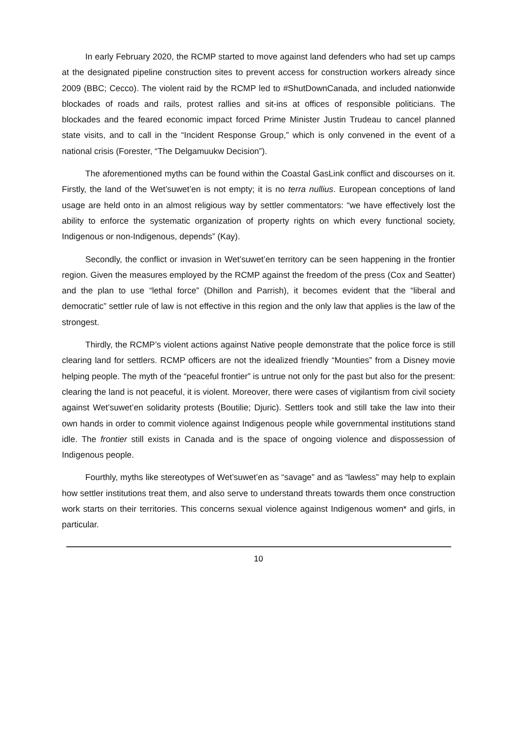In early February 2020, the RCMP started to move against land defenders who had set up camps at the designated pipeline construction sites to prevent access for construction workers already since 2009 (BBC; Cecco). The violent raid by the RCMP led to #ShutDownCanada, and included nationwide blockades of roads and rails, protest rallies and sit-ins at offices of responsible politicians. The blockades and the feared economic impact forced Prime Minister Justin Trudeau to cancel planned state visits, and to call in the “Incident Response Group,” which is only convened in the event of a national crisis (Forester, “The Delgamuukw Decision”).
The aforementioned myths can be found within the Coastal GasLink conflict and discourses on it. Firstly, the land of the Wet’suwet’en is not empty; it is no terra nullius. European conceptions of land usage are held onto in an almost religious way by settler commentators: “we have effectively lost the ability to enforce the systematic organization of property rights on which every functional society, Indigenous or non-Indigenous, depends” (Kay).
Secondly, the conflict or invasion in Wet’suwet’en territory can be seen happening in the frontier region. Given the measures employed by the RCMP against the freedom of the press (Cox and Seatter) and the plan to use “lethal force” (Dhillon and Parrish), it becomes evident that the “liberal and democratic” settler rule of law is not effective in this region and the only law that applies is the law of the strongest.
Thirdly, the RCMP’s violent actions against Native people demonstrate that the police force is still clearing land for settlers. RCMP officers are not the idealized friendly “Mounties” from a Disney movie helping people. The myth of the “peaceful frontier” is untrue not only for the past but also for the present: clearing the land is not peaceful, it is violent. Moreover, there were cases of vigilantism from civil society against Wet’suwet’en solidarity protests (Boutilie; Djuric). Settlers took and still take the law into their own hands in order to commit violence against Indigenous people while governmental institutions stand idle. The frontier still exists in Canada and is the space of ongoing violence and dispossession of Indigenous people.
Fourthly, myths like stereotypes of Wet’suwet’en as “savage” and as “lawless” may help to explain how settler institutions treat them, and also serve to understand threats towards them once construction work starts on their territories. This concerns sexual violence against Indigenous women* and girls, in particular.
10